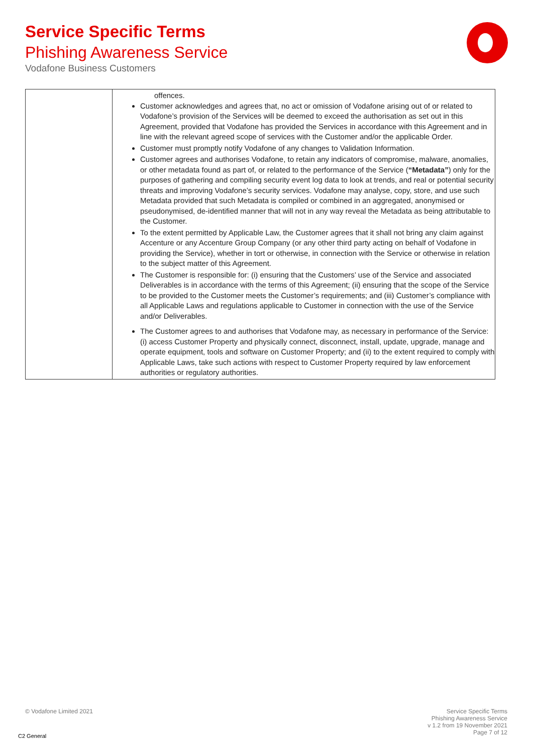Service Specific Terms
Phishing Awareness Service
Vodafone Business Customers
| | offences. Customer acknowledges and agrees that, no act or omission of Vodafone arising out of or related to Vodafone’s provision of the Services will be deemed to exceed the authorisation as set out in this Agreement, provided that Vodafone has provided the Services in accordance with this Agreement and in line with the relevant agreed scope of services with the Customer and/or the applicable Order. Customer must promptly notify Vodafone of any changes to Validation Information. Customer agrees and authorises Vodafone, to retain any indicators of compromise, malware, anomalies, or other metadata found as part of, or related to the performance of the Service ( “Metadata” ) only for the purposes of gathering and compiling security event log data to look at trends, and real or potential security threats and improving Vodafone’s security services. Vodafone may analyse, copy, store, and use such Metadata provided that such Metadata is compiled or combined in an aggregated, anonymised or pseudonymised, de-identified manner that will not in any way reveal the Metadata as being attributable to the Customer. To the extent permitted by Applicable Law, the Customer agrees that it shall not bring any claim against Accenture or any Accenture Group Company (or any other third party acting on behalf of Vodafone in providing the Service), whether in tort or otherwise, in connection with the Service or otherwise in relation to the subject matter of this Agreement. The Customer is responsible for: (i) ensuring that the Customers’ use of the Service and associated Deliverables is in accordance with the terms of this Agreement; (ii) ensuring that the scope of the Service to be provided to the Customer meets the Customer’s requirements; and (iii) Customer’s compliance with all Applicable Laws and regulations applicable to Customer in connection with the use of the Service and/or Deliverables. The Customer agrees to and authorises that Vodafone may, as necessary in performance of the Service: (i) access Customer Property and physically connect, disconnect, install, update, upgrade, manage and operate equipment, tools and software on Customer Property; and (ii) to the extent required to comply with Applicable Laws, take such actions with respect to Customer Property required by law enforcement authorities or regulatory authorities. |
© Vodafone Limited 2021
Service Specific Terms
Phishing Awareness Service
v 1.2 from 19 November 2021
Page 7 of 12
C2 General